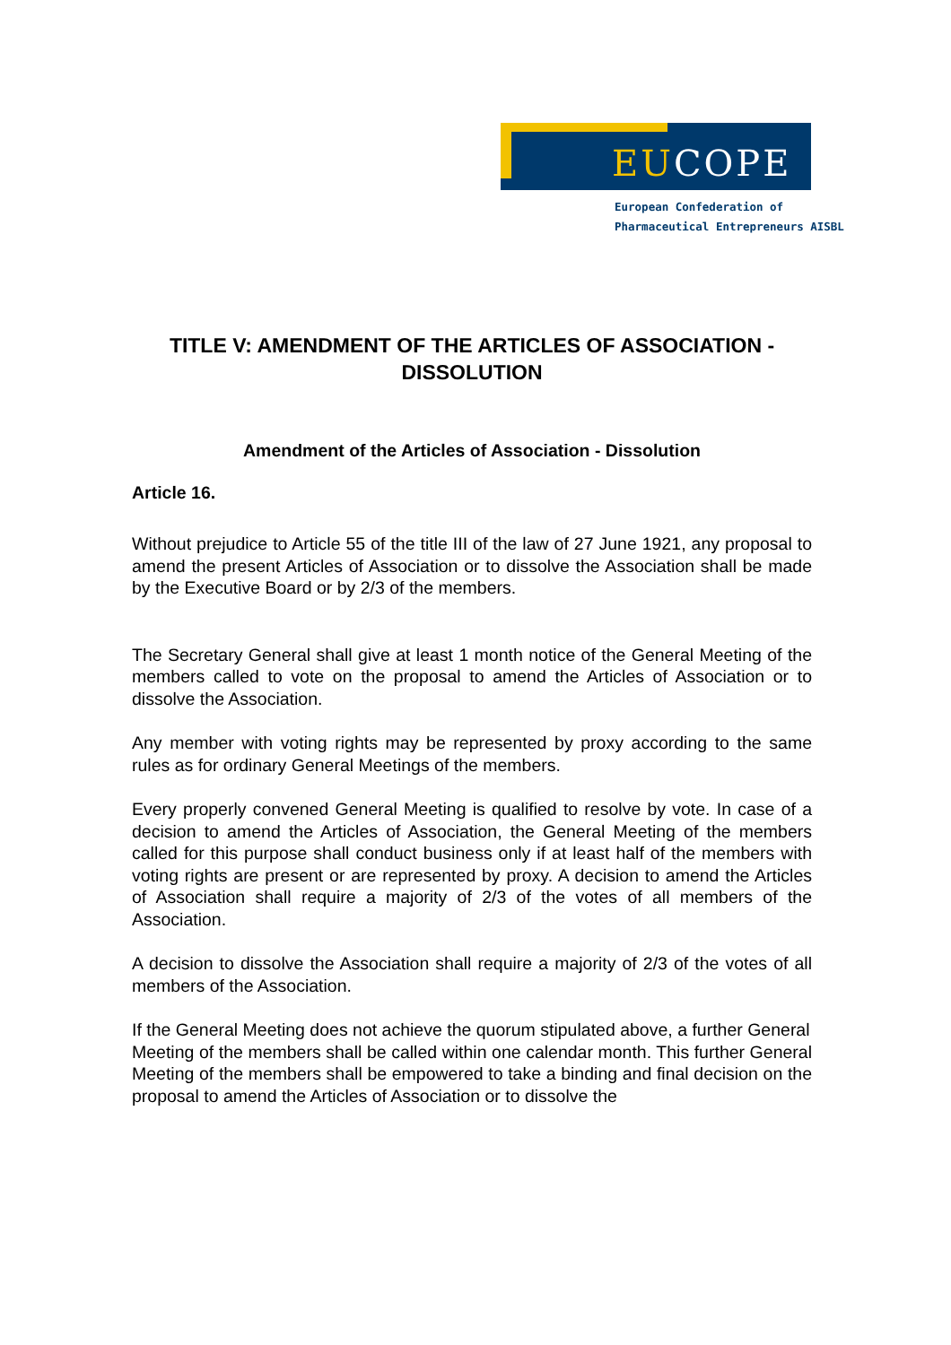EUCOPE
European Confederation of
Pharmaceutical Entrepreneurs AISBL
TITLE V: AMENDMENT OF THE ARTICLES OF ASSOCIATION - DISSOLUTION
Amendment of the Articles of Association - Dissolution
Article 16.
Without prejudice to Article 55 of the title III of the law of 27 June 1921, any proposal to amend the present Articles of Association or to dissolve the Association shall be made by the Executive Board or by 2/3 of the members.
The Secretary General shall give at least 1 month notice of the General Meeting of the members called to vote on the proposal to amend the Articles of Association or to dissolve the Association.
Any member with voting rights may be represented by proxy according to the same rules as for ordinary General Meetings of the members.
Every properly convened General Meeting is qualified to resolve by vote. In case of a decision to amend the Articles of Association, the General Meeting of the members called for this purpose shall conduct business only if at least half of the members with voting rights are present or are represented by proxy. A decision to amend the Articles of Association shall require a majority of 2/3 of the votes of all members of the Association.
A decision to dissolve the Association shall require a majority of 2/3 of the votes of all members of the Association.
If the General Meeting does not achieve the quorum stipulated above, a further General
Meeting of the members shall be called within one calendar month. This further General Meeting of the members shall be empowered to take a binding and final decision on the proposal to amend the Articles of Association or to dissolve the